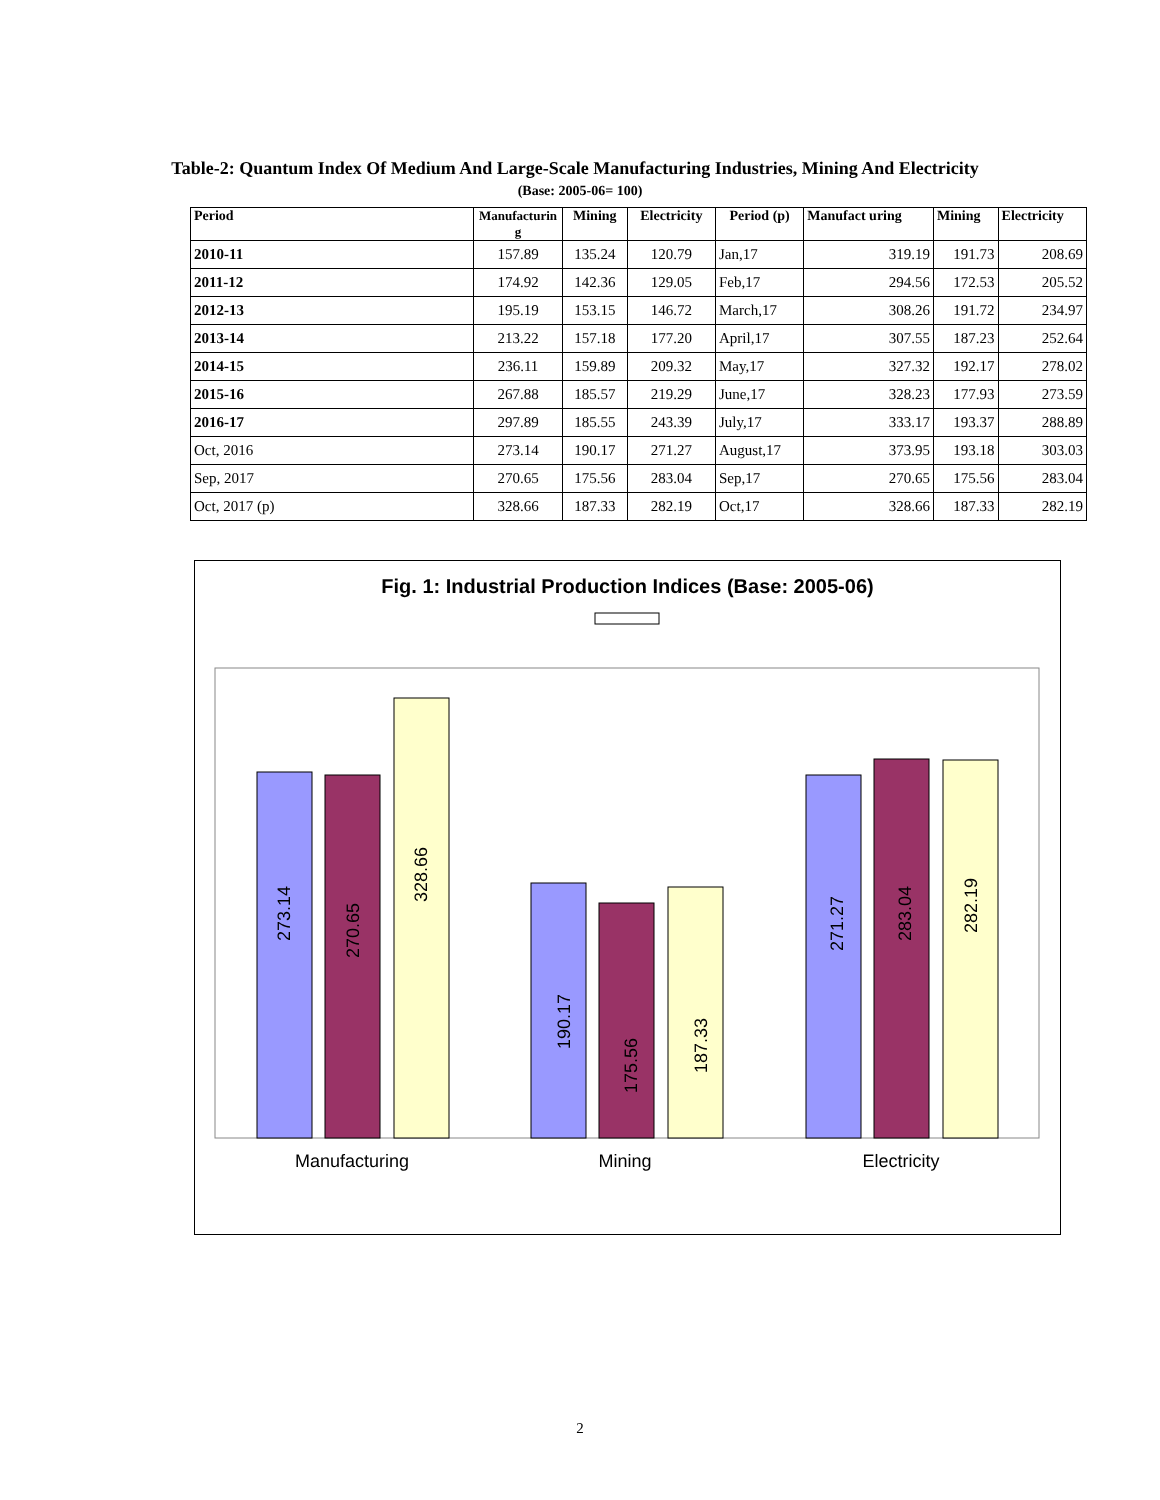Table-2: Quantum Index Of Medium And Large-Scale Manufacturing Industries, Mining And Electricity
(Base: 2005-06= 100)
| Period | Manufacturin g | Mining | Electricity | Period (p) | Manufact uring | Mining | Electricity |
| --- | --- | --- | --- | --- | --- | --- | --- |
| 2010-11 | 157.89 | 135.24 | 120.79 | Jan,17 | 319.19 | 191.73 | 208.69 |
| 2011-12 | 174.92 | 142.36 | 129.05 | Feb,17 | 294.56 | 172.53 | 205.52 |
| 2012-13 | 195.19 | 153.15 | 146.72 | March,17 | 308.26 | 191.72 | 234.97 |
| 2013-14 | 213.22 | 157.18 | 177.20 | April,17 | 307.55 | 187.23 | 252.64 |
| 2014-15 | 236.11 | 159.89 | 209.32 | May,17 | 327.32 | 192.17 | 278.02 |
| 2015-16 | 267.88 | 185.57 | 219.29 | June,17 | 328.23 | 177.93 | 273.59 |
| 2016-17 | 297.89 | 185.55 | 243.39 | July,17 | 333.17 | 193.37 | 288.89 |
| Oct, 2016 | 273.14 | 190.17 | 271.27 | August,17 | 373.95 | 193.18 | 303.03 |
| Sep, 2017 | 270.65 | 175.56 | 283.04 | Sep,17 | 270.65 | 175.56 | 283.04 |
| Oct, 2017 (p) | 328.66 | 187.33 | 282.19 | Oct,17 | 328.66 | 187.33 | 282.19 |
Fig. 1: Industrial Production Indices (Base: 2005-06)
273.14
270.65
328.66
190.17
175.56
187.33
271.27
283.04
282.19
Manufacturing
Mining
Electricity
2